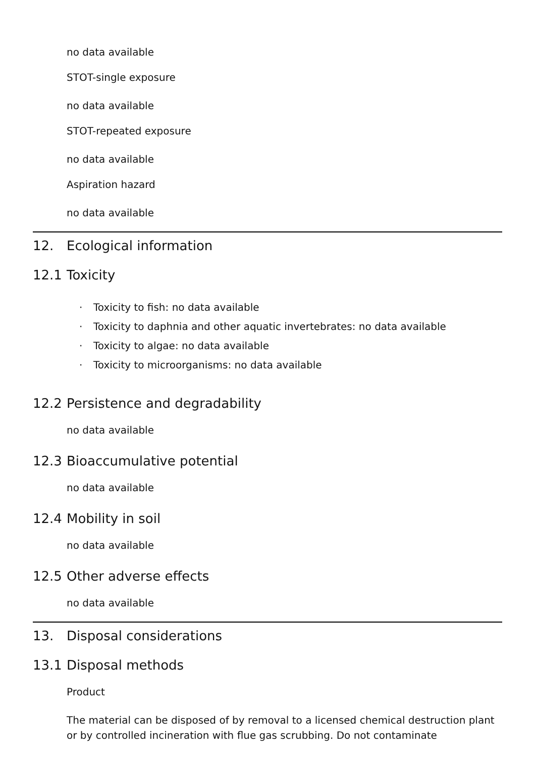no data available
STOT-single exposure
no data available
STOT-repeated exposure
no data available
Aspiration hazard
no data available
12. Ecological information
12.1 Toxicity
· Toxicity to fish: no data available
· Toxicity to daphnia and other aquatic invertebrates: no data available
· Toxicity to algae: no data available
· Toxicity to microorganisms: no data available
12.2 Persistence and degradability
no data available
12.3 Bioaccumulative potential
no data available
12.4 Mobility in soil
no data available
12.5 Other adverse effects
no data available
13. Disposal considerations
13.1 Disposal methods
Product
The material can be disposed of by removal to a licensed chemical destruction plant or by controlled incineration with flue gas scrubbing. Do not contaminate